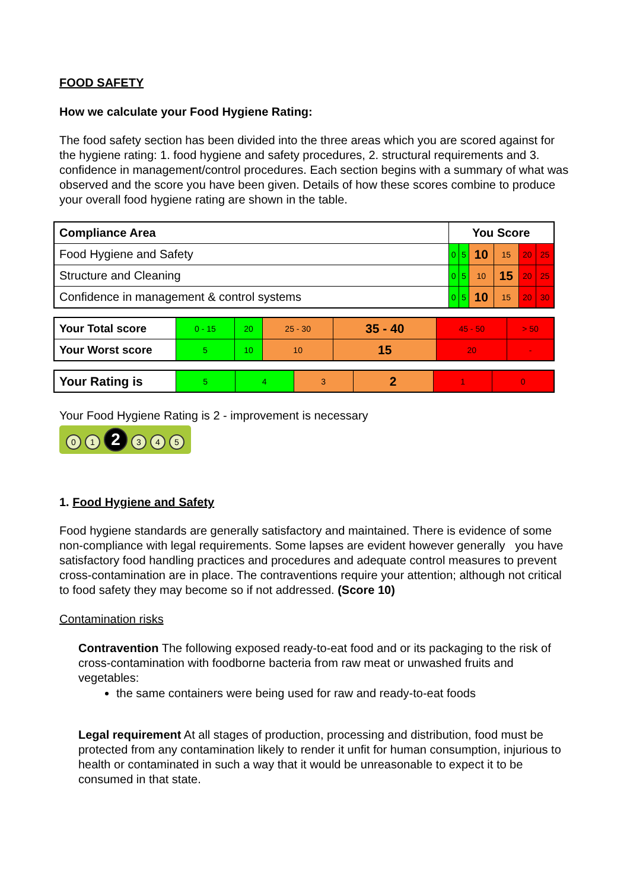FOOD SAFETY
How we calculate your Food Hygiene Rating:
The food safety section has been divided into the three areas which you are scored against for the hygiene rating: 1. food hygiene and safety procedures, 2. structural requirements and 3. confidence in management/control procedures. Each section begins with a summary of what was observed and the score you have been given. Details of how these scores combine to produce your overall food hygiene rating are shown in the table.
| Compliance Area | You Score | | | | | |
| Food Hygiene and Safety | 0 | 5 | 10 | 15 | 20 | 25 |
| Structure and Cleaning | 0 | 5 | 10 | 15 | 20 | 25 |
| Confidence in management & control systems | 0 | 5 | 10 | 15 | 20 | 30 |
| Your Total score | 0 - 15 | 20 | 25 - 30 | 35 - 40 | 45 - 50 | > 50 |
| Your Worst score | 5 | 10 | 10 | 15 | 20 | - |
| Your Rating is | 5 | 4 | 3 | 2 | 1 | 0 |
Your Food Hygiene Rating is 2 - improvement is necessary
0 1 2 3 4 5
1. Food Hygiene and Safety
Food hygiene standards are generally satisfactory and maintained. There is evidence of some non-compliance with legal requirements. Some lapses are evident however generally you have satisfactory food handling practices and procedures and adequate control measures to prevent cross-contamination are in place. The contraventions require your attention; although not critical to food safety they may become so if not addressed. (Score 10)
Contamination risks
Contravention The following exposed ready-to-eat food and or its packaging to the risk of cross-contamination with foodborne bacteria from raw meat or unwashed fruits and vegetables:
the same containers were being used for raw and ready-to-eat foods
Legal requirement At all stages of production, processing and distribution, food must be protected from any contamination likely to render it unfit for human consumption, injurious to health or contaminated in such a way that it would be unreasonable to expect it to be consumed in that state.